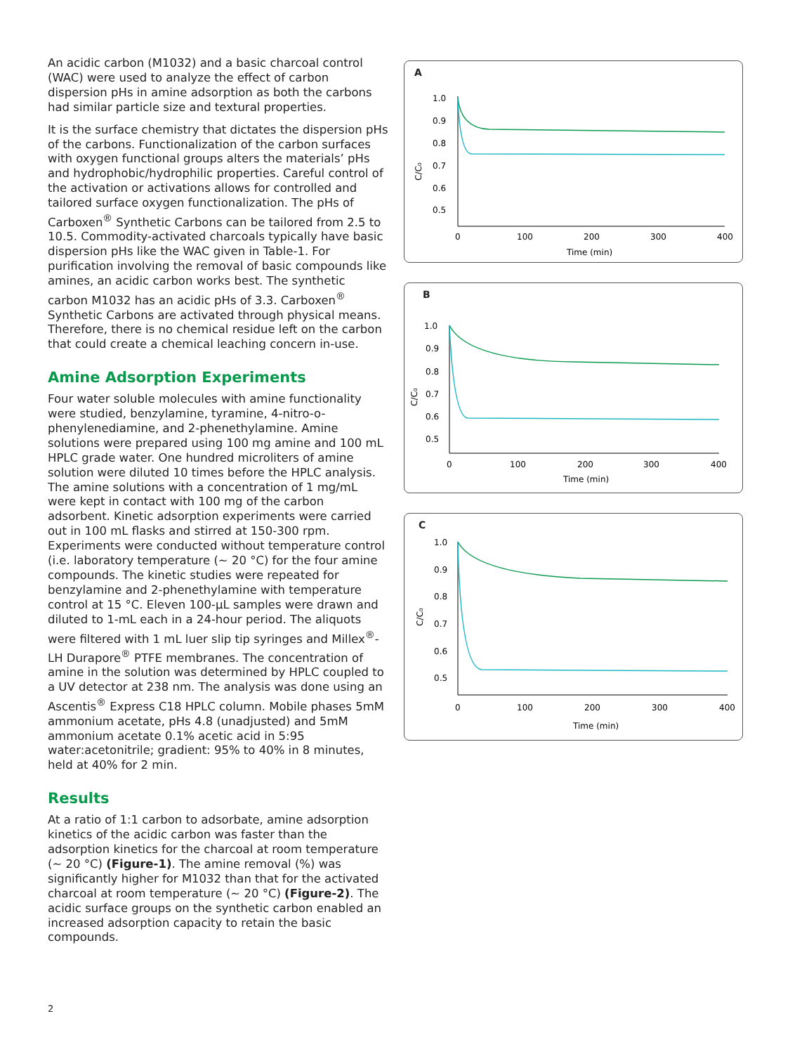An acidic carbon (M1032) and a basic charcoal control (WAC) were used to analyze the effect of carbon dispersion pHs in amine adsorption as both the carbons had similar particle size and textural properties.
It is the surface chemistry that dictates the dispersion pHs of the carbons. Functionalization of the carbon surfaces with oxygen functional groups alters the materials’ pHs and hydrophobic/hydrophilic properties. Careful control of the activation or activations allows for controlled and tailored surface oxygen functionalization. The pHs of Carboxen<sup>®</sup> Synthetic Carbons can be tailored from 2.5 to 10.5. Commodity-activated charcoals typically have basic dispersion pHs like the WAC given in Table-1. For purification involving the removal of basic compounds like amines, an acidic carbon works best. The synthetic carbon M1032 has an acidic pHs of 3.3. Carboxen<sup>®</sup> Synthetic Carbons are activated through physical means. Therefore, there is no chemical residue left on the carbon that could create a chemical leaching concern in-use.
Amine Adsorption Experiments
Four water soluble molecules with amine functionality were studied, benzylamine, tyramine, 4-nitro-o-phenylenediamine, and 2-phenethylamine. Amine solutions were prepared using 100 mg amine and 100 mL HPLC grade water. One hundred microliters of amine solution were diluted 10 times before the HPLC analysis. The amine solutions with a concentration of 1 mg/mL were kept in contact with 100 mg of the carbon adsorbent. Kinetic adsorption experiments were carried out in 100 mL flasks and stirred at 150-300 rpm. Experiments were conducted without temperature control (i.e. laboratory temperature (~ 20 °C) for the four amine compounds. The kinetic studies were repeated for benzylamine and 2-phenethylamine with temperature control at 15 °C. Eleven 100-µL samples were drawn and diluted to 1-mL each in a 24-hour period. The aliquots were filtered with 1 mL luer slip tip syringes and Millex<sup>®</sup>-LH Durapore<sup>®</sup> PTFE membranes. The concentration of amine in the solution was determined by HPLC coupled to a UV detector at 238 nm. The analysis was done using an Ascentis<sup>®</sup> Express C18 HPLC column. Mobile phases 5mM ammonium acetate, pHs 4.8 (unadjusted) and 5mM ammonium acetate 0.1% acetic acid in 5:95 water:acetonitrile; gradient: 95% to 40% in 8 minutes, held at 40% for 2 min.
Results
At a ratio of 1:1 carbon to adsorbate, amine adsorption kinetics of the acidic carbon was faster than the adsorption kinetics for the charcoal at room temperature (~ 20 °C) (Figure-1). The amine removal (%) was significantly higher for M1032 than that for the activated charcoal at room temperature (~ 20 °C) (Figure-2). The acidic surface groups on the synthetic carbon enabled an increased adsorption capacity to retain the basic compounds.
A
1.0
0.9
0.8
0.7
0.6
0.5
0
100
200
300
400
Time (min)
C/C₀
B
1.0
0.9
0.8
0.7
0.6
0.5
0
100
200
300
400
Time (min)
C/C₀
C
1.0
0.9
0.8
0.7
0.6
0.5
0
100
200
300
400
Time (min)
C/C₀
2